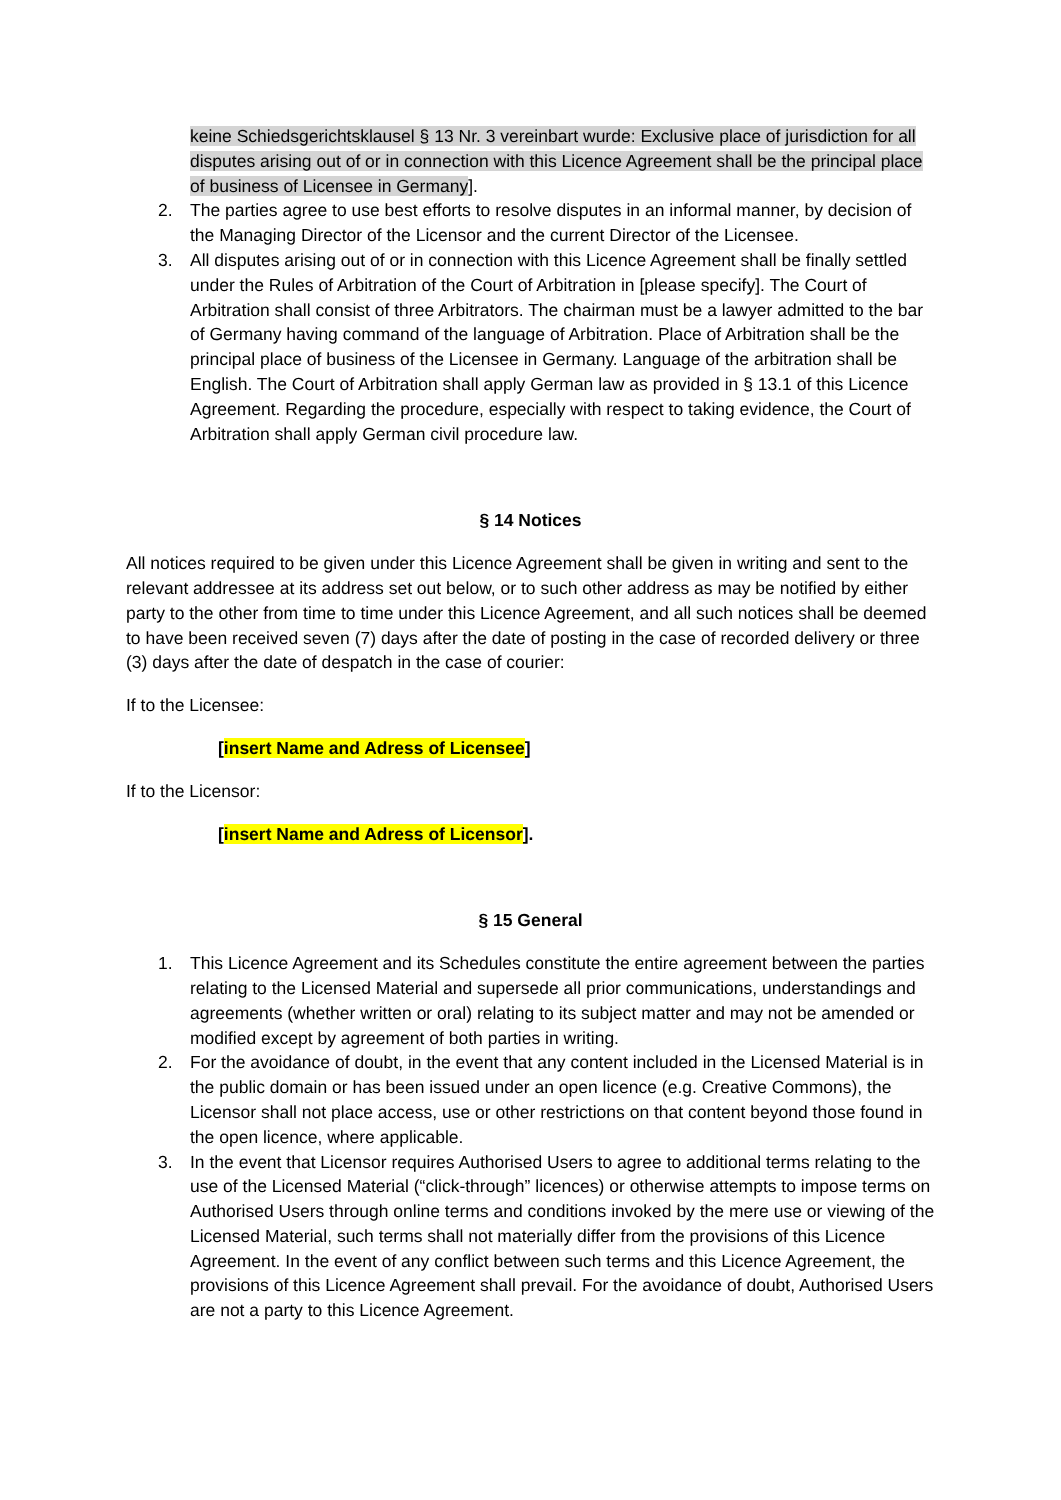keine Schiedsgerichtsklausel § 13 Nr. 3 vereinbart wurde: Exclusive place of jurisdiction for all disputes arising out of or in connection with this Licence Agreement shall be the principal place of business of Licensee in Germany].
2. The parties agree to use best efforts to resolve disputes in an informal manner, by decision of the Managing Director of the Licensor and the current Director of the Licensee.
3. All disputes arising out of or in connection with this Licence Agreement shall be finally settled under the Rules of Arbitration of the Court of Arbitration in [please specify]. The Court of Arbitration shall consist of three Arbitrators. The chairman must be a lawyer admitted to the bar of Germany having command of the language of Arbitration. Place of Arbitration shall be the principal place of business of the Licensee in Germany. Language of the arbitration shall be English. The Court of Arbitration shall apply German law as provided in § 13.1 of this Licence Agreement. Regarding the procedure, especially with respect to taking evidence, the Court of Arbitration shall apply German civil procedure law.
§ 14 Notices
All notices required to be given under this Licence Agreement shall be given in writing and sent to the relevant addressee at its address set out below, or to such other address as may be notified by either party to the other from time to time under this Licence Agreement, and all such notices shall be deemed to have been received seven (7) days after the date of posting in the case of recorded delivery or three (3) days after the date of despatch in the case of courier:
If to the Licensee:
[insert Name and Adress of Licensee]
If to the Licensor:
[insert Name and Adress of Licensor].
§ 15 General
1. This Licence Agreement and its Schedules constitute the entire agreement between the parties relating to the Licensed Material and supersede all prior communications, understandings and agreements (whether written or oral) relating to its subject matter and may not be amended or modified except by agreement of both parties in writing.
2. For the avoidance of doubt, in the event that any content included in the Licensed Material is in the public domain or has been issued under an open licence (e.g. Creative Commons), the Licensor shall not place access, use or other restrictions on that content beyond those found in the open licence, where applicable.
3. In the event that Licensor requires Authorised Users to agree to additional terms relating to the use of the Licensed Material (“click-through” licences) or otherwise attempts to impose terms on Authorised Users through online terms and conditions invoked by the mere use or viewing of the Licensed Material, such terms shall not materially differ from the provisions of this Licence Agreement. In the event of any conflict between such terms and this Licence Agreement, the provisions of this Licence Agreement shall prevail. For the avoidance of doubt, Authorised Users are not a party to this Licence Agreement.